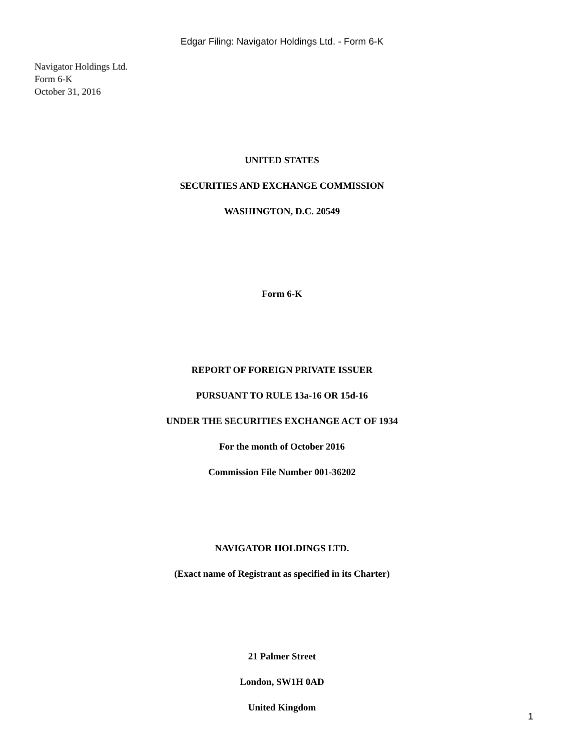Edgar Filing: Navigator Holdings Ltd. - Form 6-K
Navigator Holdings Ltd.
Form 6-K
October 31, 2016
UNITED STATES
SECURITIES AND EXCHANGE COMMISSION
WASHINGTON, D.C. 20549
Form 6-K
REPORT OF FOREIGN PRIVATE ISSUER
PURSUANT TO RULE 13a-16 OR 15d-16
UNDER THE SECURITIES EXCHANGE ACT OF 1934
For the month of October 2016
Commission File Number 001-36202
NAVIGATOR HOLDINGS LTD.
(Exact name of Registrant as specified in its Charter)
21 Palmer Street
London, SW1H 0AD
United Kingdom
1